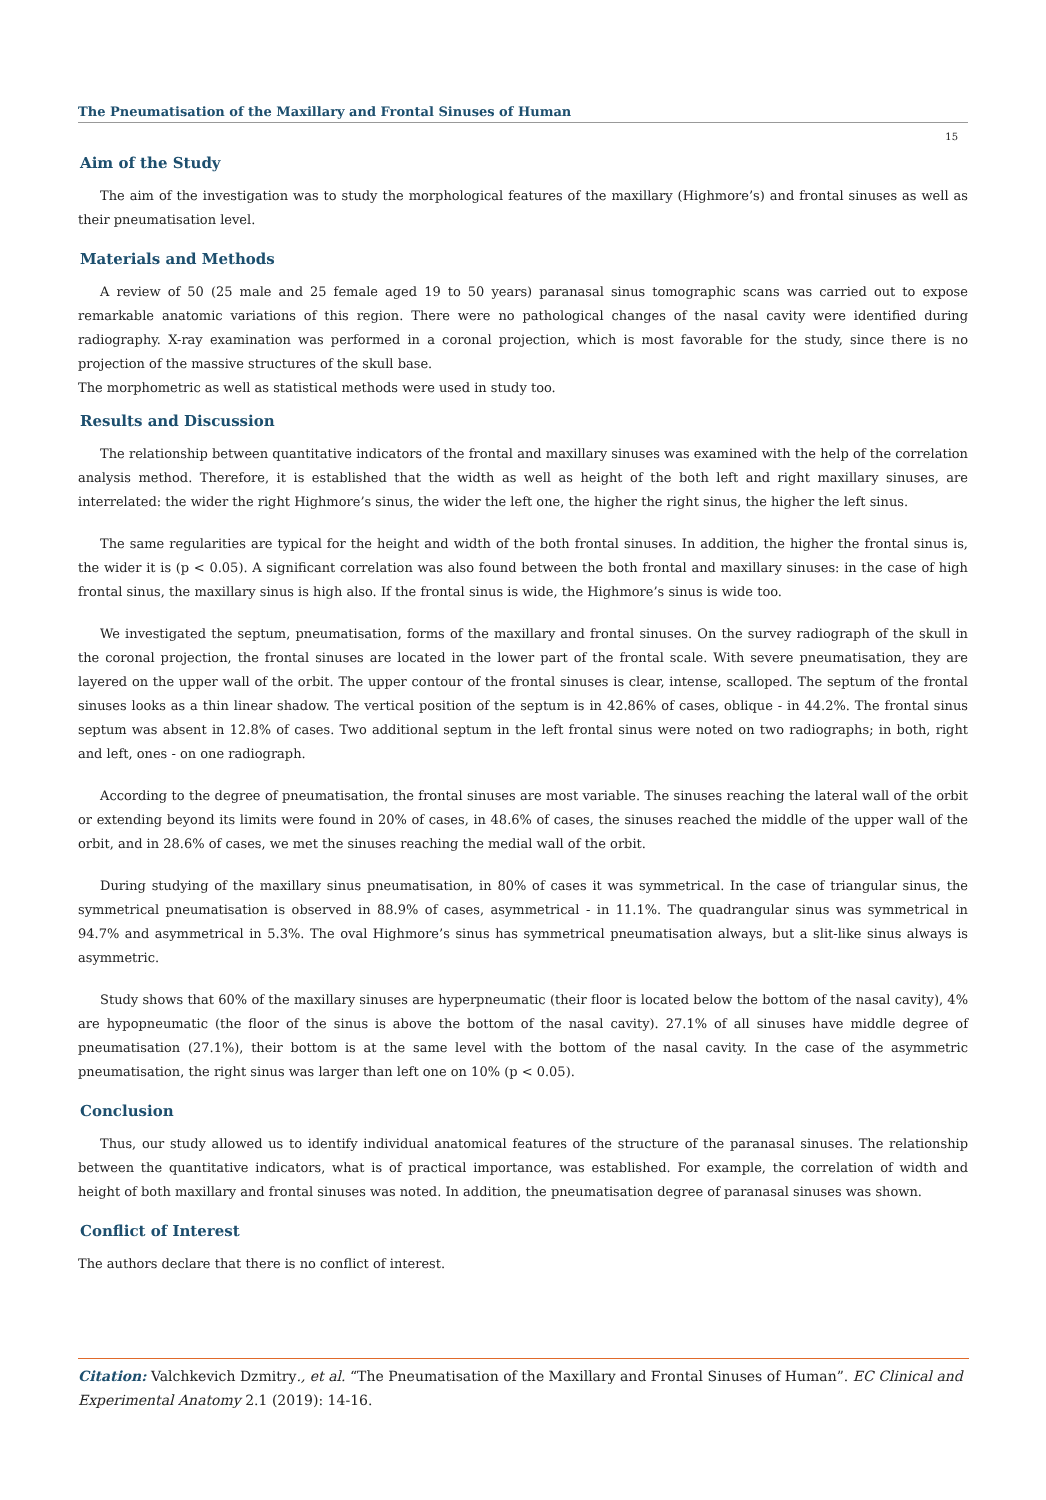The Pneumatisation of the Maxillary and Frontal Sinuses of Human
15
Aim of the Study
The aim of the investigation was to study the morphological features of the maxillary (Highmore’s) and frontal sinuses as well as their pneumatisation level.
Materials and Methods
A review of 50 (25 male and 25 female aged 19 to 50 years) paranasal sinus tomographic scans was carried out to expose remarkable anatomic variations of this region. There were no pathological changes of the nasal cavity were identified during radiography. X-ray examination was performed in a coronal projection, which is most favorable for the study, since there is no projection of the massive structures of the skull base.
The morphometric as well as statistical methods were used in study too.
Results and Discussion
The relationship between quantitative indicators of the frontal and maxillary sinuses was examined with the help of the correlation analysis method. Therefore, it is established that the width as well as height of the both left and right maxillary sinuses, are interrelated: the wider the right Highmore’s sinus, the wider the left one, the higher the right sinus, the higher the left sinus.
The same regularities are typical for the height and width of the both frontal sinuses. In addition, the higher the frontal sinus is, the wider it is (p < 0.05). A significant correlation was also found between the both frontal and maxillary sinuses: in the case of high frontal sinus, the maxillary sinus is high also. If the frontal sinus is wide, the Highmore’s sinus is wide too.
We investigated the septum, pneumatisation, forms of the maxillary and frontal sinuses. On the survey radiograph of the skull in the coronal projection, the frontal sinuses are located in the lower part of the frontal scale. With severe pneumatisation, they are layered on the upper wall of the orbit. The upper contour of the frontal sinuses is clear, intense, scalloped. The septum of the frontal sinuses looks as a thin linear shadow. The vertical position of the septum is in 42.86% of cases, oblique - in 44.2%. The frontal sinus septum was absent in 12.8% of cases. Two additional septum in the left frontal sinus were noted on two radiographs; in both, right and left, ones - on one radiograph.
According to the degree of pneumatisation, the frontal sinuses are most variable. The sinuses reaching the lateral wall of the orbit or extending beyond its limits were found in 20% of cases, in 48.6% of cases, the sinuses reached the middle of the upper wall of the orbit, and in 28.6% of cases, we met the sinuses reaching the medial wall of the orbit.
During studying of the maxillary sinus pneumatisation, in 80% of cases it was symmetrical. In the case of triangular sinus, the symmetrical pneumatisation is observed in 88.9% of cases, asymmetrical - in 11.1%. The quadrangular sinus was symmetrical in 94.7% and asymmetrical in 5.3%. The oval Highmore’s sinus has symmetrical pneumatisation always, but a slit-like sinus always is asymmetric.
Study shows that 60% of the maxillary sinuses are hyperpneumatic (their floor is located below the bottom of the nasal cavity), 4% are hypopneumatic (the floor of the sinus is above the bottom of the nasal cavity). 27.1% of all sinuses have middle degree of pneumatisation (27.1%), their bottom is at the same level with the bottom of the nasal cavity. In the case of the asymmetric pneumatisation, the right sinus was larger than left one on 10% (p < 0.05).
Conclusion
Thus, our study allowed us to identify individual anatomical features of the structure of the paranasal sinuses. The relationship between the quantitative indicators, what is of practical importance, was established. For example, the correlation of width and height of both maxillary and frontal sinuses was noted. In addition, the pneumatisation degree of paranasal sinuses was shown.
Conflict of Interest
The authors declare that there is no conflict of interest.
Citation: Valchkevich Dzmitry., et al. “The Pneumatisation of the Maxillary and Frontal Sinuses of Human”. EC Clinical and Experimental Anatomy 2.1 (2019): 14-16.